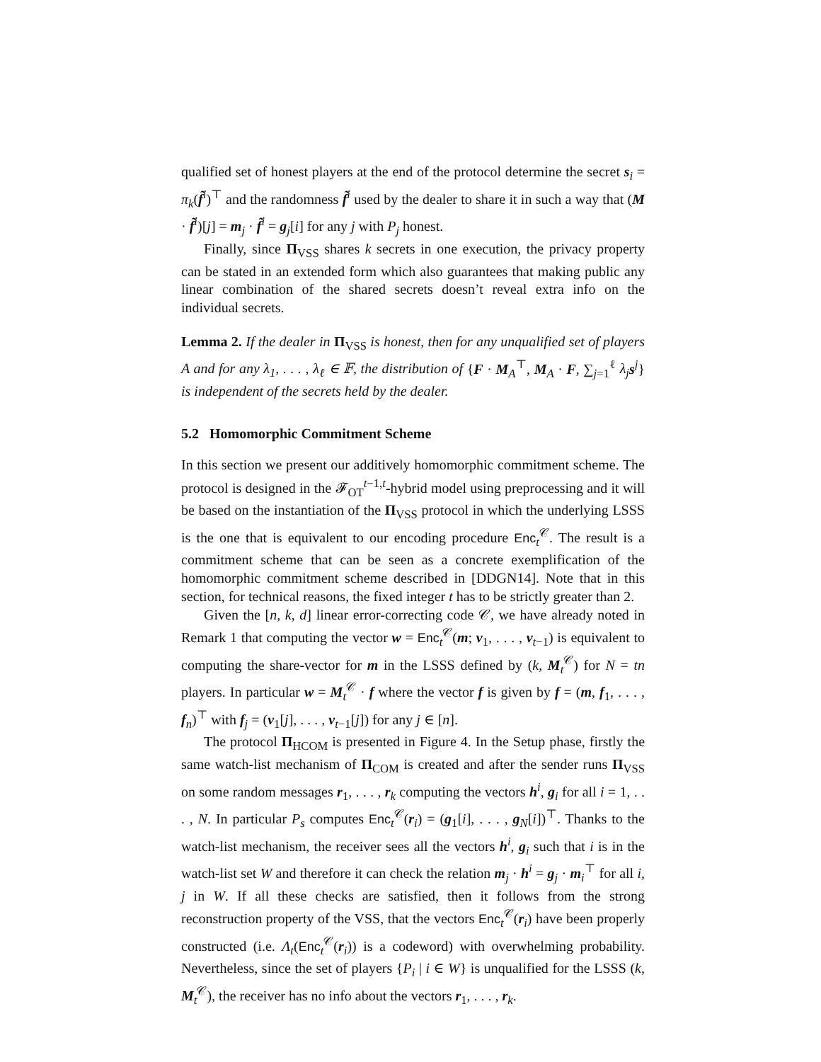qualified set of honest players at the end of the protocol determine the secret s<sub>i</sub> = π<sub>k</sub>(f̃<sup>i</sup>)<sup>⊤</sup> and the randomness f̃<sup>i</sup> used by the dealer to share it in such a way that (M · f̃<sup>i</sup>)[j] = m<sub>j</sub> · f̃<sup>i</sup> = g<sub>j</sub>[i] for any j with P<sub>j</sub> honest.
Finally, since Π<sub>VSS</sub> shares k secrets in one execution, the privacy property can be stated in an extended form which also guarantees that making public any linear combination of the shared secrets doesn’t reveal extra info on the individual secrets.
Lemma 2. If the dealer in Π<sub>VSS</sub> is honest, then for any unqualified set of players A and for any λ<sub>1</sub>, . . . , λ<sub>ℓ</sub> ∈ 𝔽, the distribution of {F · M<sub>A</sub><sup>⊤</sup>, M<sub>A</sub> · F, ∑<sub>j=1</sub><sup>ℓ</sup> λ<sub>j</sub> s<sup>j</sup>} is independent of the secrets held by the dealer.
5.2 Homomorphic Commitment Scheme
In this section we present our additively homomorphic commitment scheme. The protocol is designed in the 𝓕<sub>OT</sub><sup>t−1,t</sup>-hybrid model using preprocessing and it will be based on the instantiation of the Π<sub>VSS</sub> protocol in which the underlying LSSS is the one that is equivalent to our encoding procedure Enc<sub>t</sub><sup>𝒞</sup>. The result is a commitment scheme that can be seen as a concrete exemplification of the homomorphic commitment scheme described in [DDGN14]. Note that in this section, for technical reasons, the fixed integer t has to be strictly greater than 2.
Given the [n, k, d] linear error-correcting code 𝒞, we have already noted in Remark 1 that computing the vector w = Enc<sub>t</sub><sup>𝒞</sup>(m; v<sub>1</sub>, . . . , v<sub>t−1</sub>) is equivalent to computing the share-vector for m in the LSSS defined by (k, M<sub>t</sub><sup>𝒞</sup>) for N = tn players. In particular w = M<sub>t</sub><sup>𝒞</sup> · f where the vector f is given by f = (m, f<sub>1</sub>, . . . , f<sub>n</sub>)<sup>⊤</sup> with f<sub>j</sub> = (v<sub>1</sub>[j], . . . , v<sub>t−1</sub>[j]) for any j ∈ [n].
The protocol Π<sub>HCOM</sub> is presented in Figure 4. In the Setup phase, firstly the same watch-list mechanism of Π<sub>COM</sub> is created and after the sender runs Π<sub>VSS</sub> on some random messages r<sub>1</sub>, . . . , r<sub>k</sub> computing the vectors h<sup>i</sup>, g<sub>i</sub> for all i = 1, . . . , N. In particular P<sub>s</sub> computes Enc<sub>t</sub><sup>𝒞</sup>(r<sub>i</sub>) = (g<sub>1</sub>[i], . . . , g<sub>N</sub>[i])<sup>⊤</sup>. Thanks to the watch-list mechanism, the receiver sees all the vectors h<sup>i</sup>, g<sub>i</sub> such that i is in the watch-list set W and therefore it can check the relation m<sub>j</sub> · h<sup>i</sup> = g<sub>j</sub> · m<sub>i</sub><sup>⊤</sup> for all i, j in W. If all these checks are satisfied, then it follows from the strong reconstruction property of the VSS, that the vectors Enc<sub>t</sub><sup>𝒞</sup>(r<sub>i</sub>) have been properly constructed (i.e. Λ<sub>t</sub>(Enc<sub>t</sub><sup>𝒞</sup>(r<sub>i</sub>)) is a codeword) with overwhelming probability. Nevertheless, since the set of players {P<sub>i</sub> | i ∈ W} is unqualified for the LSSS (k, M<sub>t</sub><sup>𝒞</sup>), the receiver has no info about the vectors r<sub>1</sub>, . . . , r<sub>k</sub>.